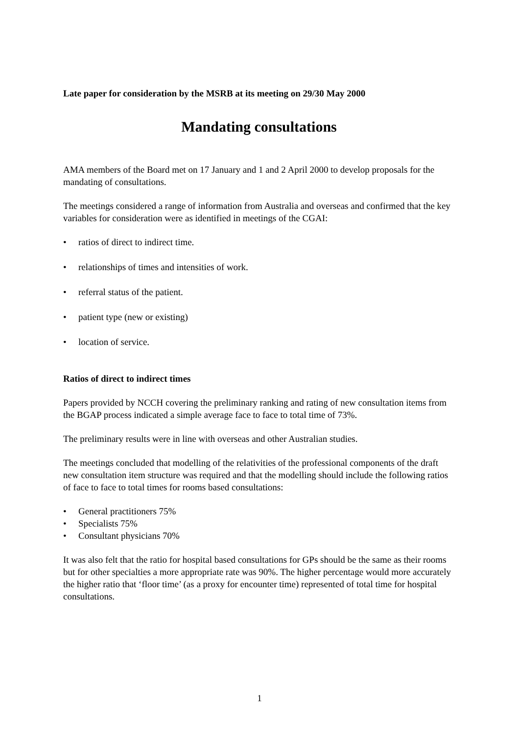Late paper for consideration by the MSRB at its meeting on 29/30 May 2000
Mandating consultations
AMA members of the Board met on 17 January and 1 and 2 April 2000 to develop proposals for the mandating of consultations.
The meetings considered a range of information from Australia and overseas and confirmed that the key variables for consideration were as identified in meetings of the CGAI:
• ratios of direct to indirect time.
• relationships of times and intensities of work.
• referral status of the patient.
• patient type (new or existing)
• location of service.
Ratios of direct to indirect times
Papers provided by NCCH covering the preliminary ranking and rating of new consultation items from the BGAP process indicated a simple average face to face to total time of 73%.
The preliminary results were in line with overseas and other Australian studies.
The meetings concluded that modelling of the relativities of the professional components of the draft new consultation item structure was required and that the modelling should include the following ratios of face to face to total times for rooms based consultations:
• General practitioners 75%
• Specialists 75%
• Consultant physicians 70%
It was also felt that the ratio for hospital based consultations for GPs should be the same as their rooms but for other specialties a more appropriate rate was 90%. The higher percentage would more accurately the higher ratio that ‘floor time’ (as a proxy for encounter time) represented of total time for hospital consultations.
1